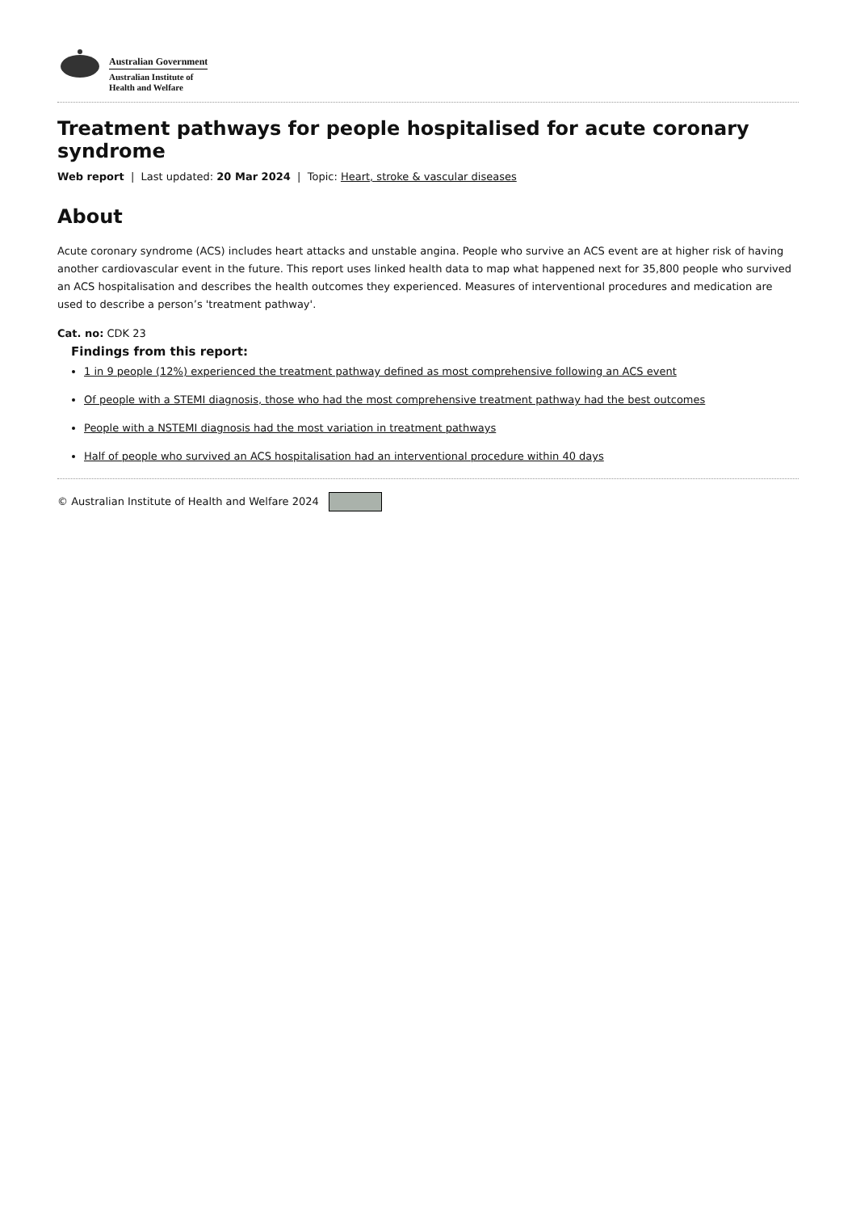Australian Government
Australian Institute of
Health and Welfare
Treatment pathways for people hospitalised for acute coronary syndrome
Web report | Last updated: 20 Mar 2024 | Topic: Heart, stroke & vascular diseases
About
Acute coronary syndrome (ACS) includes heart attacks and unstable angina. People who survive an ACS event are at higher risk of having another cardiovascular event in the future. This report uses linked health data to map what happened next for 35,800 people who survived an ACS hospitalisation and describes the health outcomes they experienced. Measures of interventional procedures and medication are used to describe a person’s 'treatment pathway'.
Cat. no: CDK 23
Findings from this report:
1 in 9 people (12%) experienced the treatment pathway defined as most comprehensive following an ACS event
Of people with a STEMI diagnosis, those who had the most comprehensive treatment pathway had the best outcomes
People with a NSTEMI diagnosis had the most variation in treatment pathways
Half of people who survived an ACS hospitalisation had an interventional procedure within 40 days
© Australian Institute of Health and Welfare 2024